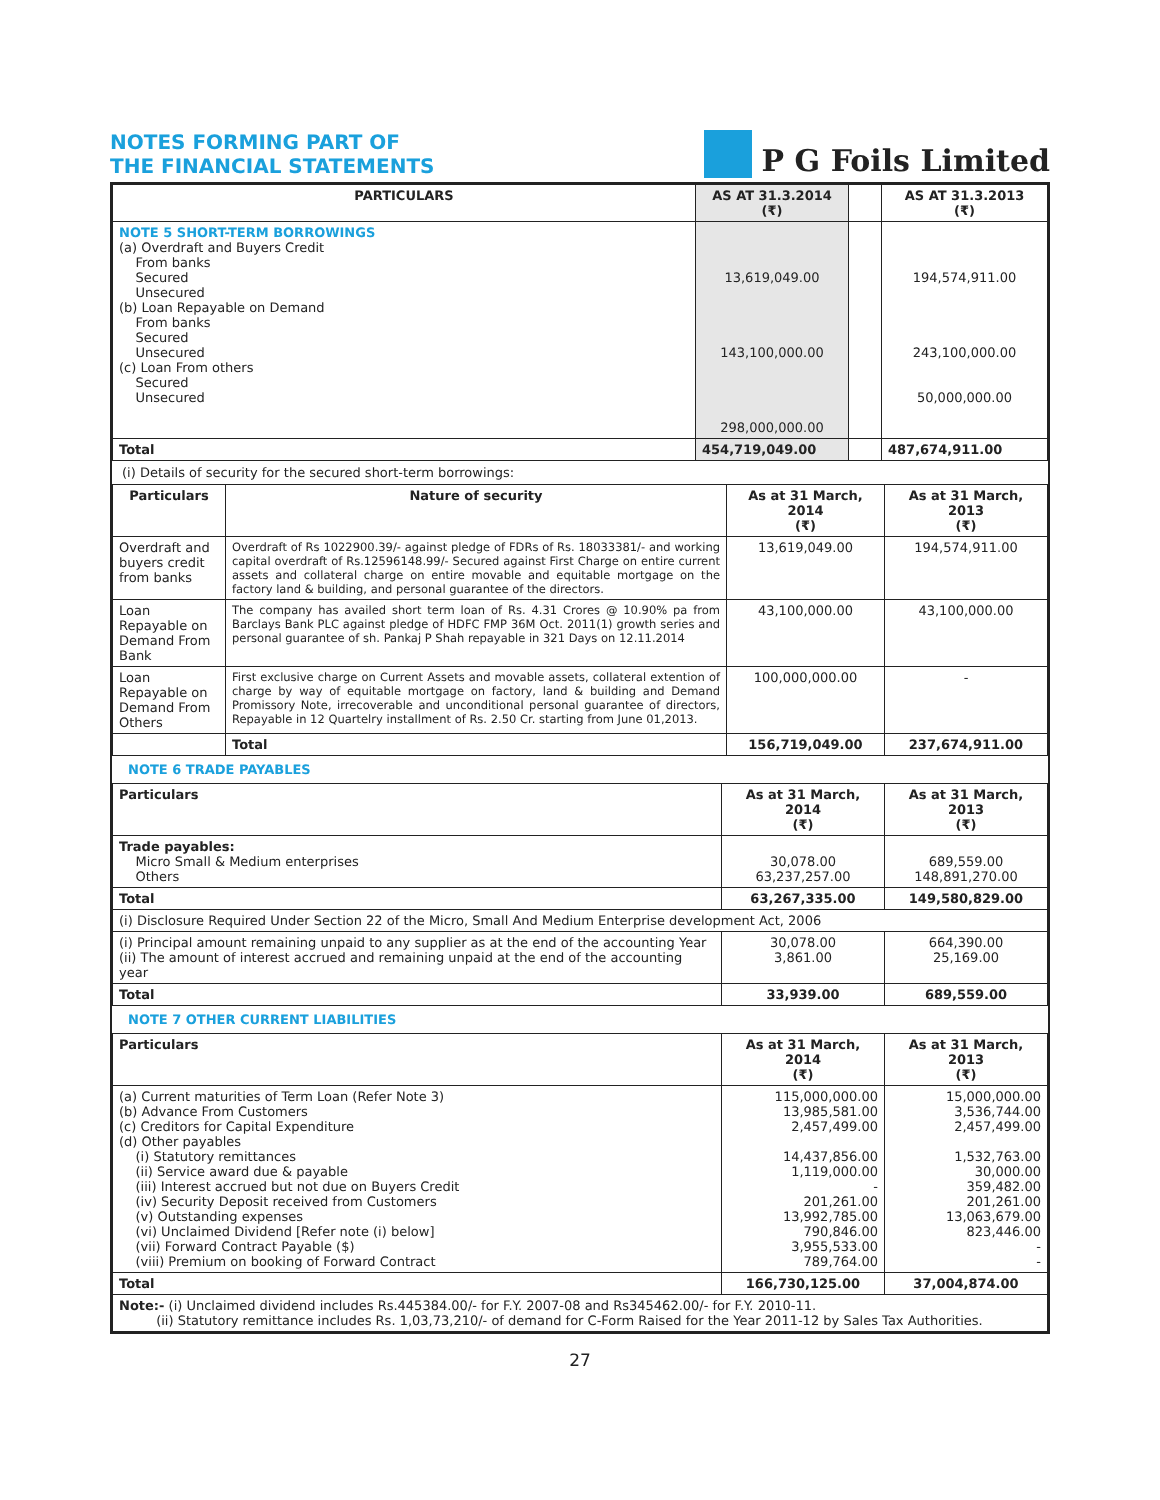NOTES FORMING PART OF
THE FINANCIAL STATEMENTS
P G Foils Limited
| PARTICULARS | AS AT 31.3.2014 (₹) | | AS AT 31.3.2013 (₹) |
| --- | --- | --- | --- |
| NOTE 5 SHORT-TERM BORROWINGS (a) Overdraft and Buyers Credit From banks Secured Unsecured (b) Loan Repayable on Demand From banks Secured Unsecured (c) Loan From others Secured Unsecured | 13,619,049.00 143,100,000.00 298,000,000.00 | | 194,574,911.00 243,100,000.00 50,000,000.00 |
| Total | 454,719,049.00 | | 487,674,911.00 |
(i) Details of security for the secured short-term borrowings:
| Particulars | Nature of security | As at 31 March, 2014 (₹) | As at 31 March, 2013 (₹) |
| --- | --- | --- | --- |
| Overdraft and buyers credit from banks | Overdraft of Rs 1022900.39/- against pledge of FDRs of Rs. 18033381/- and working capital overdraft of Rs.12596148.99/- Secured against First Charge on entire current assets and collateral charge on entire movable and equitable mortgage on the factory land & building, and personal guarantee of the directors. | 13,619,049.00 | 194,574,911.00 |
| Loan Repayable on Demand From Bank | The company has availed short term loan of Rs. 4.31 Crores @ 10.90% pa from Barclays Bank PLC against pledge of HDFC FMP 36M Oct. 2011(1) growth series and personal guarantee of sh. Pankaj P Shah repayable in 321 Days on 12.11.2014 | 43,100,000.00 | 43,100,000.00 |
| Loan Repayable on Demand From Others | First exclusive charge on Current Assets and movable assets, collateral extention of charge by way of equitable mortgage on factory, land & building and Demand Promissory Note, irrecoverable and unconditional personal guarantee of directors, Repayable in 12 Quartelry installment of Rs. 2.50 Cr. starting from June 01,2013. | 100,000,000.00 | - |
| | Total | 156,719,049.00 | 237,674,911.00 |
NOTE 6 TRADE PAYABLES
| Particulars | As at 31 March, 2014 (₹) | As at 31 March, 2013 (₹) |
| --- | --- | --- |
| Trade payables: Micro Small & Medium enterprises Others | 30,078.00 63,237,257.00 | 689,559.00 148,891,270.00 |
| Total | 63,267,335.00 | 149,580,829.00 |
| (i) Disclosure Required Under Section 22 of the Micro, Small And Medium Enterprise development Act, 2006 | | |
| (i) Principal amount remaining unpaid to any supplier as at the end of the accounting Year (ii) The amount of interest accrued and remaining unpaid at the end of the accounting year | 30,078.00 3,861.00 | 664,390.00 25,169.00 |
| Total | 33,939.00 | 689,559.00 |
NOTE 7 OTHER CURRENT LIABILITIES
| Particulars | As at 31 March, 2014 (₹) | As at 31 March, 2013 (₹) |
| --- | --- | --- |
| (a) Current maturities of Term Loan (Refer Note 3) (b) Advance From Customers (c) Creditors for Capital Expenditure (d) Other payables (i) Statutory remittances (ii) Service award due & payable (iii) Interest accrued but not due on Buyers Credit (iv) Security Deposit received from Customers (v) Outstanding expenses (vi) Unclaimed Dividend [Refer note (i) below] (vii) Forward Contract Payable ($) (viii) Premium on booking of Forward Contract | 115,000,000.00 13,985,581.00 2,457,499.00 14,437,856.00 1,119,000.00 - 201,261.00 13,992,785.00 790,846.00 3,955,533.00 789,764.00 | 15,000,000.00 3,536,744.00 2,457,499.00 1,532,763.00 30,000.00 359,482.00 201,261.00 13,063,679.00 823,446.00 - - |
| Total | 166,730,125.00 | 37,004,874.00 |
| Note:- (i) Unclaimed dividend includes Rs.445384.00/- for F.Y. 2007-08 and Rs345462.00/- for F.Y. 2010-11. (ii) Statutory remittance includes Rs. 1,03,73,210/- of demand for C-Form Raised for the Year 2011-12 by Sales Tax Authorities. | | |
27